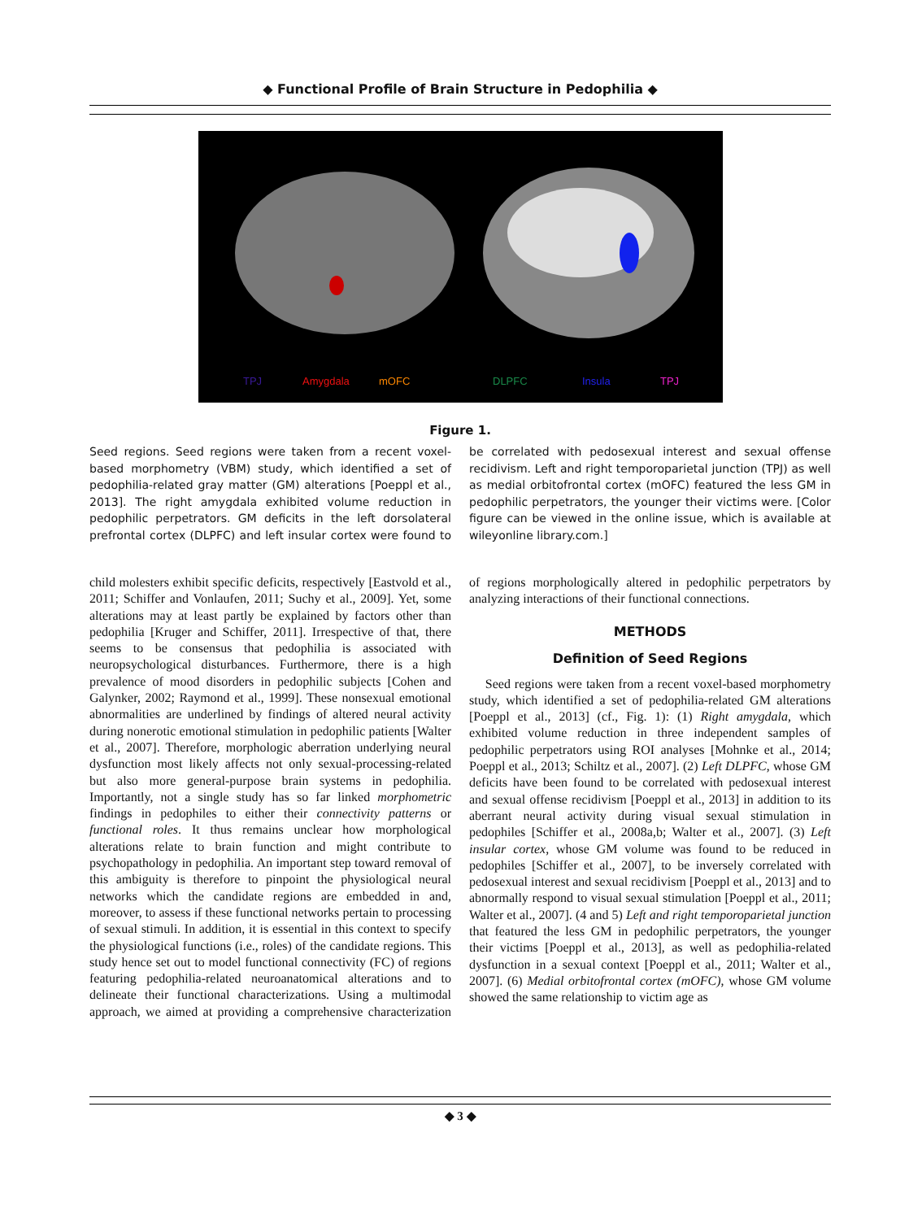◆ Functional Profile of Brain Structure in Pedophilia ◆
TPJ Amygdala mOFC DLPFC Insula TPJ
Figure 1.
Seed regions. Seed regions were taken from a recent voxel-based morphometry (VBM) study, which identified a set of pedophilia-related gray matter (GM) alterations [Poeppl et al., 2013]. The right amygdala exhibited volume reduction in pedophilic perpetrators. GM deficits in the left dorsolateral prefrontal cortex (DLPFC) and left insular cortex were found to be correlated with pedosexual interest and sexual offense recidivism. Left and right temporoparietal junction (TPJ) as well as medial orbitofrontal cortex (mOFC) featured the less GM in pedophilic perpetrators, the younger their victims were. [Color figure can be viewed in the online issue, which is available at wileyonline library.com.]
child molesters exhibit specific deficits, respectively [Eastvold et al., 2011; Schiffer and Vonlaufen, 2011; Suchy et al., 2009]. Yet, some alterations may at least partly be explained by factors other than pedophilia [Kruger and Schiffer, 2011]. Irrespective of that, there seems to be consensus that pedophilia is associated with neuropsychological disturbances. Furthermore, there is a high prevalence of mood disorders in pedophilic subjects [Cohen and Galynker, 2002; Raymond et al., 1999]. These nonsexual emotional abnormalities are underlined by findings of altered neural activity during nonerotic emotional stimulation in pedophilic patients [Walter et al., 2007]. Therefore, morphologic aberration underlying neural dysfunction most likely affects not only sexual-processing-related but also more general-purpose brain systems in pedophilia. Importantly, not a single study has so far linked morphometric findings in pedophiles to either their connectivity patterns or functional roles. It thus remains unclear how morphological alterations relate to brain function and might contribute to psychopathology in pedophilia. An important step toward removal of this ambiguity is therefore to pinpoint the physiological neural networks which the candidate regions are embedded in and, moreover, to assess if these functional networks pertain to processing of sexual stimuli. In addition, it is essential in this context to specify the physiological functions (i.e., roles) of the candidate regions. This study hence set out to model functional connectivity (FC) of regions featuring pedophilia-related neuroanatomical alterations and to delineate their functional characterizations. Using a multimodal approach, we aimed at providing a comprehensive characterization of regions morphologically altered in pedophilic perpetrators by analyzing interactions of their functional connections.
METHODS
Definition of Seed Regions
Seed regions were taken from a recent voxel-based morphometry study, which identified a set of pedophilia-related GM alterations [Poeppl et al., 2013] (cf., Fig. 1): (1) Right amygdala, which exhibited volume reduction in three independent samples of pedophilic perpetrators using ROI analyses [Mohnke et al., 2014; Poeppl et al., 2013; Schiltz et al., 2007]. (2) Left DLPFC, whose GM deficits have been found to be correlated with pedosexual interest and sexual offense recidivism [Poeppl et al., 2013] in addition to its aberrant neural activity during visual sexual stimulation in pedophiles [Schiffer et al., 2008a,b; Walter et al., 2007]. (3) Left insular cortex, whose GM volume was found to be reduced in pedophiles [Schiffer et al., 2007], to be inversely correlated with pedosexual interest and sexual recidivism [Poeppl et al., 2013] and to abnormally respond to visual sexual stimulation [Poeppl et al., 2011; Walter et al., 2007]. (4 and 5) Left and right temporoparietal junction that featured the less GM in pedophilic perpetrators, the younger their victims [Poeppl et al., 2013], as well as pedophilia-related dysfunction in a sexual context [Poeppl et al., 2011; Walter et al., 2007]. (6) Medial orbitofrontal cortex (mOFC), whose GM volume showed the same relationship to victim age as
◆ 3 ◆